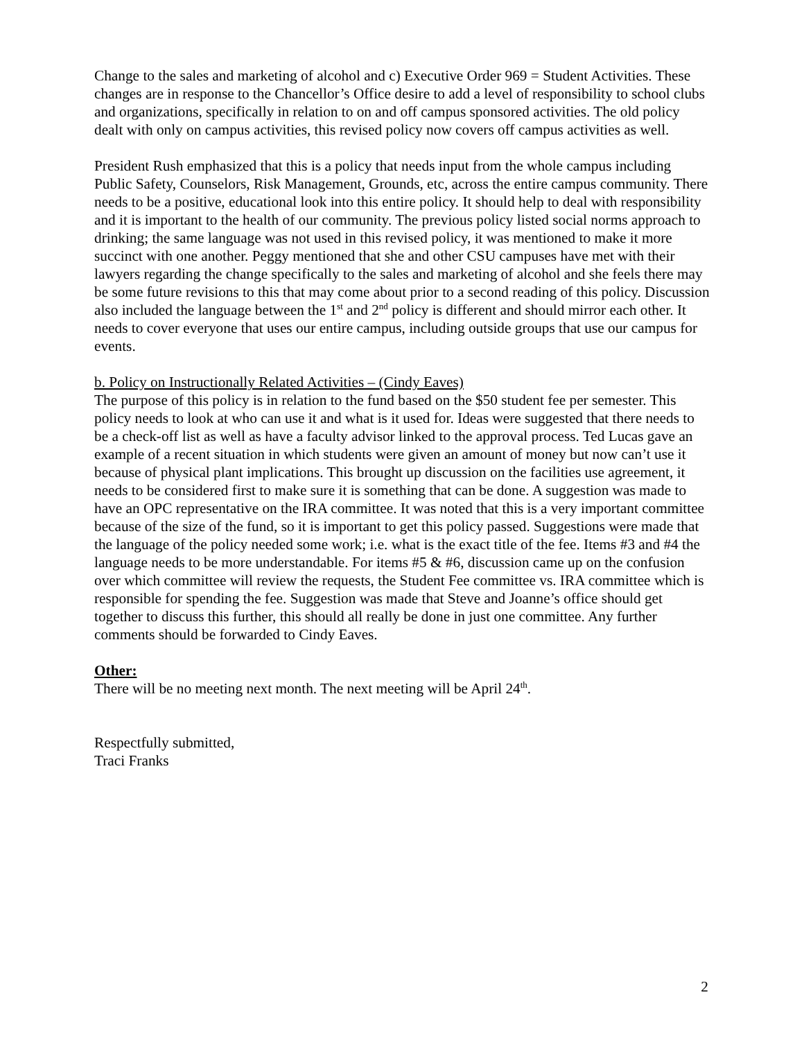Change to the sales and marketing of alcohol and c) Executive Order 969 = Student Activities. These changes are in response to the Chancellor’s Office desire to add a level of responsibility to school clubs and organizations, specifically in relation to on and off campus sponsored activities. The old policy dealt with only on campus activities, this revised policy now covers off campus activities as well.
President Rush emphasized that this is a policy that needs input from the whole campus including Public Safety, Counselors, Risk Management, Grounds, etc, across the entire campus community. There needs to be a positive, educational look into this entire policy. It should help to deal with responsibility and it is important to the health of our community. The previous policy listed social norms approach to drinking; the same language was not used in this revised policy, it was mentioned to make it more succinct with one another. Peggy mentioned that she and other CSU campuses have met with their lawyers regarding the change specifically to the sales and marketing of alcohol and she feels there may be some future revisions to this that may come about prior to a second reading of this policy. Discussion also included the language between the 1<sup>st</sup> and 2<sup>nd</sup> policy is different and should mirror each other. It needs to cover everyone that uses our entire campus, including outside groups that use our campus for events.
b. Policy on Instructionally Related Activities – (Cindy Eaves)
The purpose of this policy is in relation to the fund based on the $50 student fee per semester. This policy needs to look at who can use it and what is it used for. Ideas were suggested that there needs to be a check-off list as well as have a faculty advisor linked to the approval process. Ted Lucas gave an example of a recent situation in which students were given an amount of money but now can’t use it because of physical plant implications. This brought up discussion on the facilities use agreement, it needs to be considered first to make sure it is something that can be done. A suggestion was made to have an OPC representative on the IRA committee. It was noted that this is a very important committee because of the size of the fund, so it is important to get this policy passed. Suggestions were made that the language of the policy needed some work; i.e. what is the exact title of the fee. Items #3 and #4 the language needs to be more understandable. For items #5 & #6, discussion came up on the confusion over which committee will review the requests, the Student Fee committee vs. IRA committee which is responsible for spending the fee. Suggestion was made that Steve and Joanne’s office should get together to discuss this further, this should all really be done in just one committee. Any further comments should be forwarded to Cindy Eaves.
Other:
There will be no meeting next month. The next meeting will be April 24<sup>th</sup>.
Respectfully submitted,
Traci Franks
2